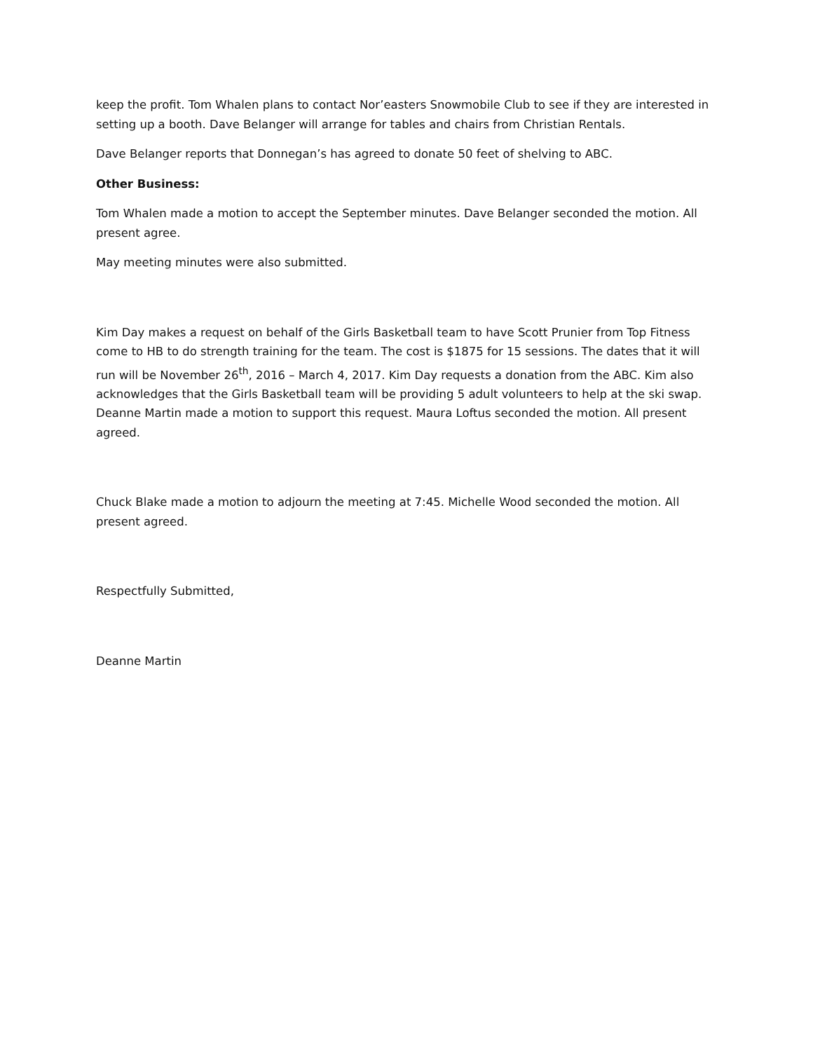keep the profit. Tom Whalen plans to contact Nor’easters Snowmobile Club to see if they are interested in setting up a booth. Dave Belanger will arrange for tables and chairs from Christian Rentals.
Dave Belanger reports that Donnegan’s has agreed to donate 50 feet of shelving to ABC.
Other Business:
Tom Whalen made a motion to accept the September minutes. Dave Belanger seconded the motion. All present agree.
May meeting minutes were also submitted.
Kim Day makes a request on behalf of the Girls Basketball team to have Scott Prunier from Top Fitness come to HB to do strength training for the team. The cost is $1875 for 15 sessions. The dates that it will run will be November 26<sup>th</sup>, 2016 – March 4, 2017. Kim Day requests a donation from the ABC. Kim also acknowledges that the Girls Basketball team will be providing 5 adult volunteers to help at the ski swap. Deanne Martin made a motion to support this request. Maura Loftus seconded the motion. All present agreed.
Chuck Blake made a motion to adjourn the meeting at 7:45. Michelle Wood seconded the motion. All present agreed.
Respectfully Submitted,
Deanne Martin